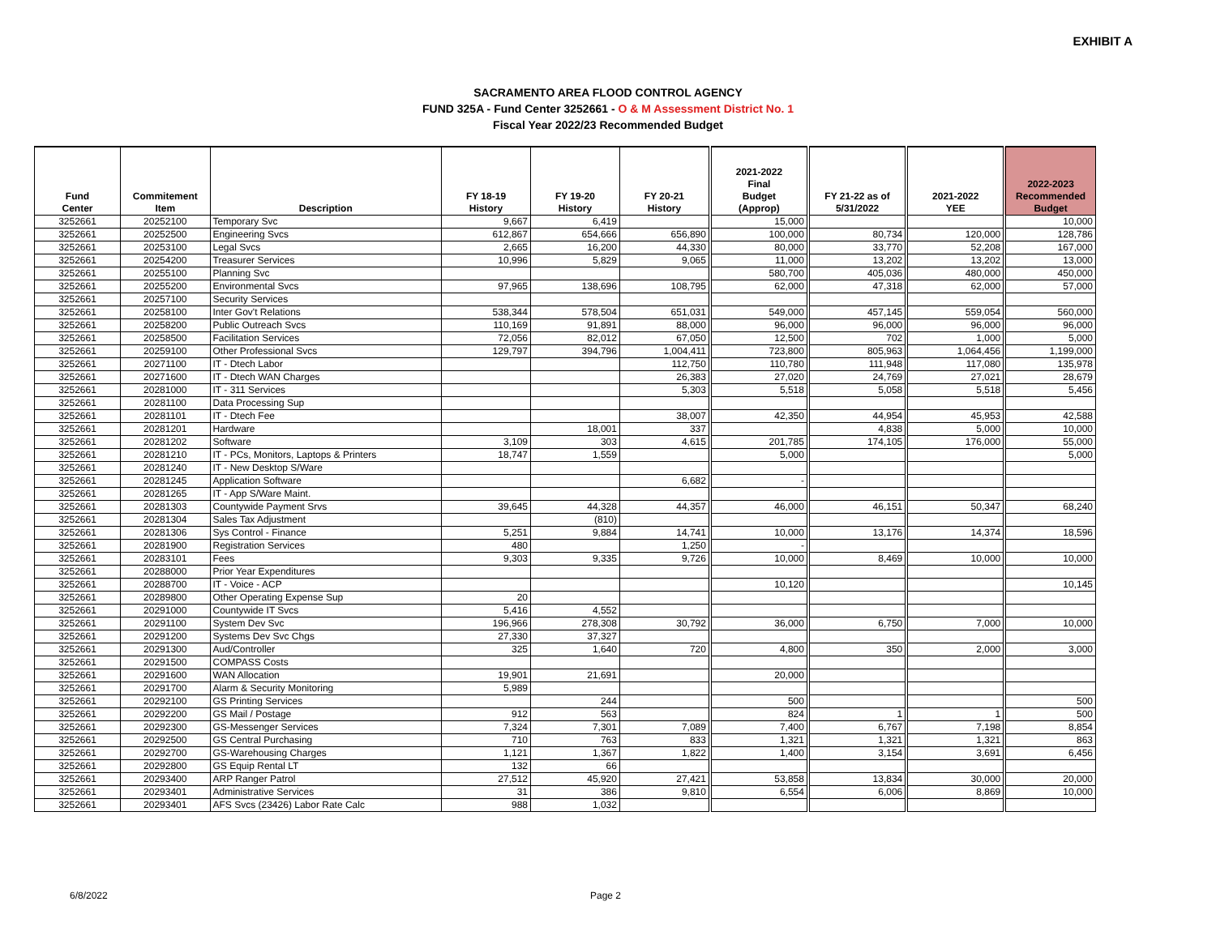EXHIBIT A
SACRAMENTO AREA FLOOD CONTROL AGENCY
FUND 325A - Fund Center 3252661 - O & M Assessment District No. 1
Fiscal Year 2022/23 Recommended Budget
| Fund Center | Commitement Item | Description | FY 18-19 History | FY 19-20 History | FY 20-21 History | 2021-2022 Final Budget (Approp) | FY 21-22 as of 5/31/2022 | 2021-2022 YEE | 2022-2023 Recommended Budget |
| --- | --- | --- | --- | --- | --- | --- | --- | --- | --- |
| 3252661 | 20252100 | Temporary Svc | 9,667 | 6,419 | | 15,000 | | | 10,000 |
| 3252661 | 20252500 | Engineering Svcs | 612,867 | 654,666 | 656,890 | 100,000 | 80,734 | 120,000 | 128,786 |
| 3252661 | 20253100 | Legal Svcs | 2,665 | 16,200 | 44,330 | 80,000 | 33,770 | 52,208 | 167,000 |
| 3252661 | 20254200 | Treasurer Services | 10,996 | 5,829 | 9,065 | 11,000 | 13,202 | 13,202 | 13,000 |
| 3252661 | 20255100 | Planning Svc | | | | 580,700 | 405,036 | 480,000 | 450,000 |
| 3252661 | 20255200 | Environmental Svcs | 97,965 | 138,696 | 108,795 | 62,000 | 47,318 | 62,000 | 57,000 |
| 3252661 | 20257100 | Security Services | | | | | | | |
| 3252661 | 20258100 | Inter Gov't Relations | 538,344 | 578,504 | 651,031 | 549,000 | 457,145 | 559,054 | 560,000 |
| 3252661 | 20258200 | Public Outreach Svcs | 110,169 | 91,891 | 88,000 | 96,000 | 96,000 | 96,000 | 96,000 |
| 3252661 | 20258500 | Facilitation Services | 72,056 | 82,012 | 67,050 | 12,500 | 702 | 1,000 | 5,000 |
| 3252661 | 20259100 | Other Professional Svcs | 129,797 | 394,796 | 1,004,411 | 723,800 | 805,963 | 1,064,456 | 1,199,000 |
| 3252661 | 20271100 | IT - Dtech Labor | | | 112,750 | 110,780 | 111,948 | 117,080 | 135,978 |
| 3252661 | 20271600 | IT - Dtech WAN Charges | | | 26,383 | 27,020 | 24,769 | 27,021 | 28,679 |
| 3252661 | 20281000 | IT - 311 Services | | | 5,303 | 5,518 | 5,058 | 5,518 | 5,456 |
| 3252661 | 20281100 | Data Processing Sup | | | | | | | |
| 3252661 | 20281101 | IT - Dtech Fee | | | 38,007 | 42,350 | 44,954 | 45,953 | 42,588 |
| 3252661 | 20281201 | Hardware | | 18,001 | 337 | | 4,838 | 5,000 | 10,000 |
| 3252661 | 20281202 | Software | 3,109 | 303 | 4,615 | 201,785 | 174,105 | 176,000 | 55,000 |
| 3252661 | 20281210 | IT - PCs, Monitors, Laptops & Printers | 18,747 | 1,559 | | 5,000 | | | 5,000 |
| 3252661 | 20281240 | IT - New Desktop S/Ware | | | | | | | |
| 3252661 | 20281245 | Application Software | | | 6,682 | - | | | |
| 3252661 | 20281265 | IT - App S/Ware Maint. | | | | | | | |
| 3252661 | 20281303 | Countywide Payment Srvs | 39,645 | 44,328 | 44,357 | 46,000 | 46,151 | 50,347 | 68,240 |
| 3252661 | 20281304 | Sales Tax Adjustment | | (810) | | | | | |
| 3252661 | 20281306 | Sys Control - Finance | 5,251 | 9,884 | 14,741 | 10,000 | 13,176 | 14,374 | 18,596 |
| 3252661 | 20281900 | Registration Services | 480 | | 1,250 | - | | | |
| 3252661 | 20283101 | Fees | 9,303 | 9,335 | 9,726 | 10,000 | 8,469 | 10,000 | 10,000 |
| 3252661 | 20288000 | Prior Year Expenditures | | | | | | | |
| 3252661 | 20288700 | IT - Voice - ACP | | | | 10,120 | | | 10,145 |
| 3252661 | 20289800 | Other Operating Expense Sup | 20 | | | | | | |
| 3252661 | 20291000 | Countywide IT Svcs | 5,416 | 4,552 | | | | | |
| 3252661 | 20291100 | System Dev Svc | 196,966 | 278,308 | 30,792 | 36,000 | 6,750 | 7,000 | 10,000 |
| 3252661 | 20291200 | Systems Dev Svc Chgs | 27,330 | 37,327 | | | | | |
| 3252661 | 20291300 | Aud/Controller | 325 | 1,640 | 720 | 4,800 | 350 | 2,000 | 3,000 |
| 3252661 | 20291500 | COMPASS Costs | | | | | | | |
| 3252661 | 20291600 | WAN Allocation | 19,901 | 21,691 | | 20,000 | | | |
| 3252661 | 20291700 | Alarm & Security Monitoring | 5,989 | | | | | | |
| 3252661 | 20292100 | GS Printing Services | | 244 | | 500 | | | 500 |
| 3252661 | 20292200 | GS Mail / Postage | 912 | 563 | | 824 | 1 | 1 | 500 |
| 3252661 | 20292300 | GS-Messenger Services | 7,324 | 7,301 | 7,089 | 7,400 | 6,767 | 7,198 | 8,854 |
| 3252661 | 20292500 | GS Central Purchasing | 710 | 763 | 833 | 1,321 | 1,321 | 1,321 | 863 |
| 3252661 | 20292700 | GS-Warehousing Charges | 1,121 | 1,367 | 1,822 | 1,400 | 3,154 | 3,691 | 6,456 |
| 3252661 | 20292800 | GS Equip Rental LT | 132 | 66 | | | | | |
| 3252661 | 20293400 | ARP Ranger Patrol | 27,512 | 45,920 | 27,421 | 53,858 | 13,834 | 30,000 | 20,000 |
| 3252661 | 20293401 | Administrative Services | 31 | 386 | 9,810 | 6,554 | 6,006 | 8,869 | 10,000 |
| 3252661 | 20293401 | AFS Svcs (23426) Labor Rate Calc | 988 | 1,032 | | | | | |
6/8/2022 Page 2